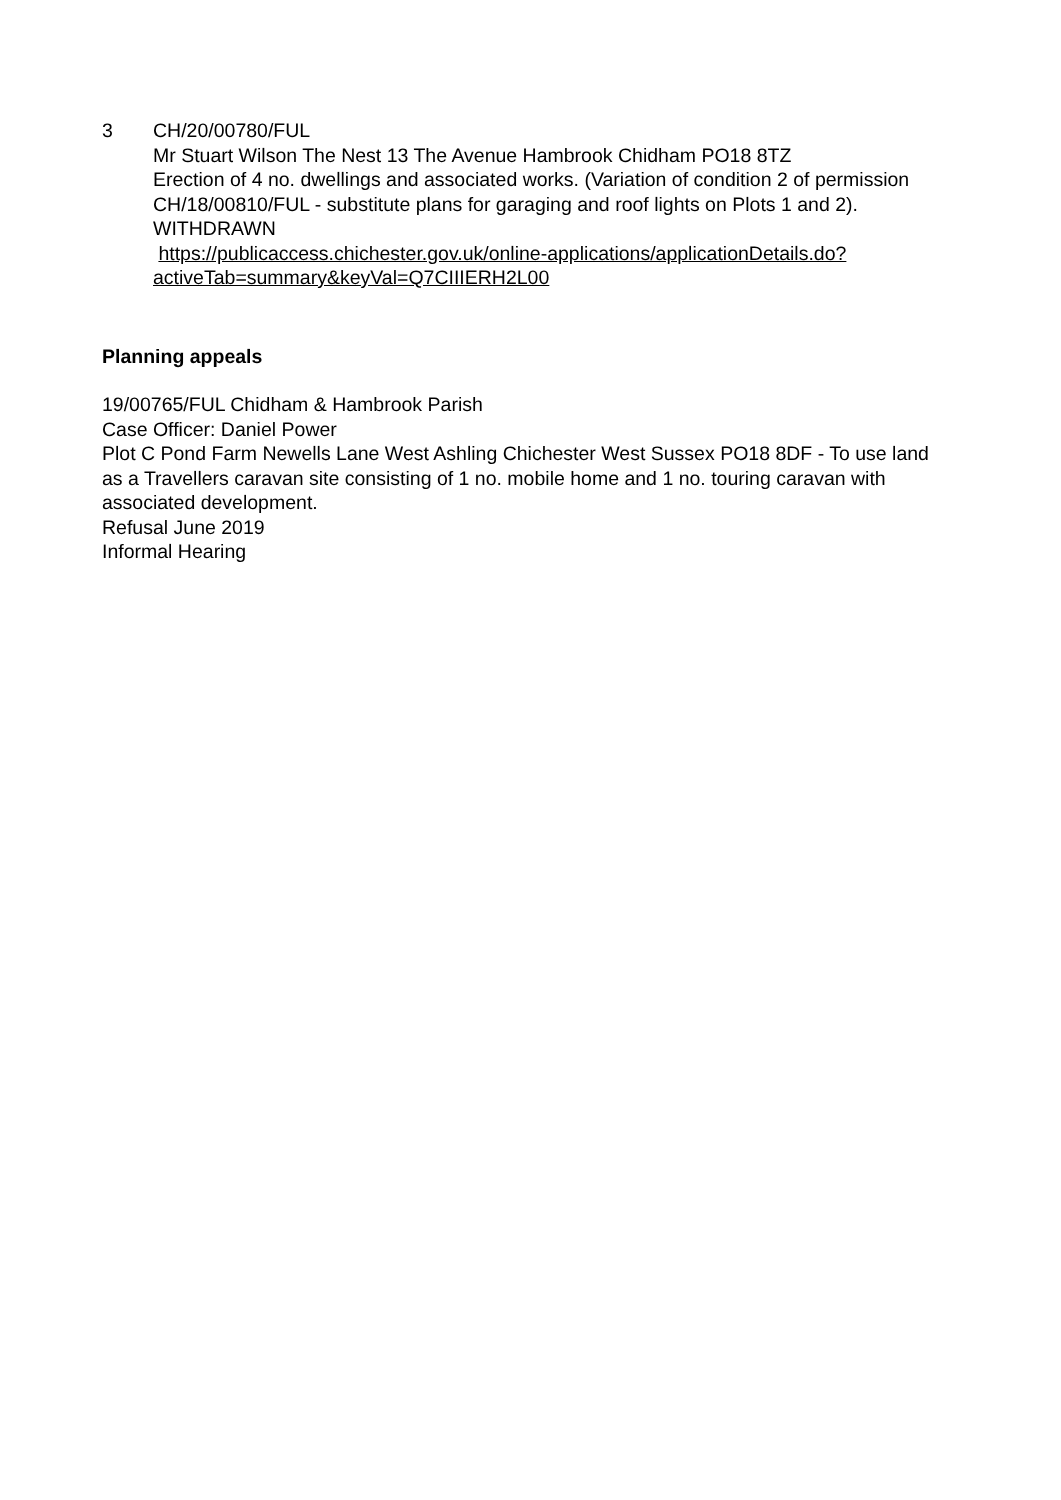3 CH/20/00780/FUL
Mr Stuart Wilson The Nest 13 The Avenue Hambrook Chidham PO18 8TZ
Erection of 4 no. dwellings and associated works. (Variation of condition 2 of permission CH/18/00810/FUL - substitute plans for garaging and roof lights on Plots 1 and 2).
WITHDRAWN
https://publicaccess.chichester.gov.uk/online-applications/applicationDetails.do?activeTab=summary&keyVal=Q7CIIIERH2L00
Planning appeals
19/00765/FUL Chidham & Hambrook Parish
Case Officer: Daniel Power
Plot C Pond Farm Newells Lane West Ashling Chichester West Sussex PO18 8DF - To use land as a Travellers caravan site consisting of 1 no. mobile home and 1 no. touring caravan with associated development.
Refusal June 2019
Informal Hearing